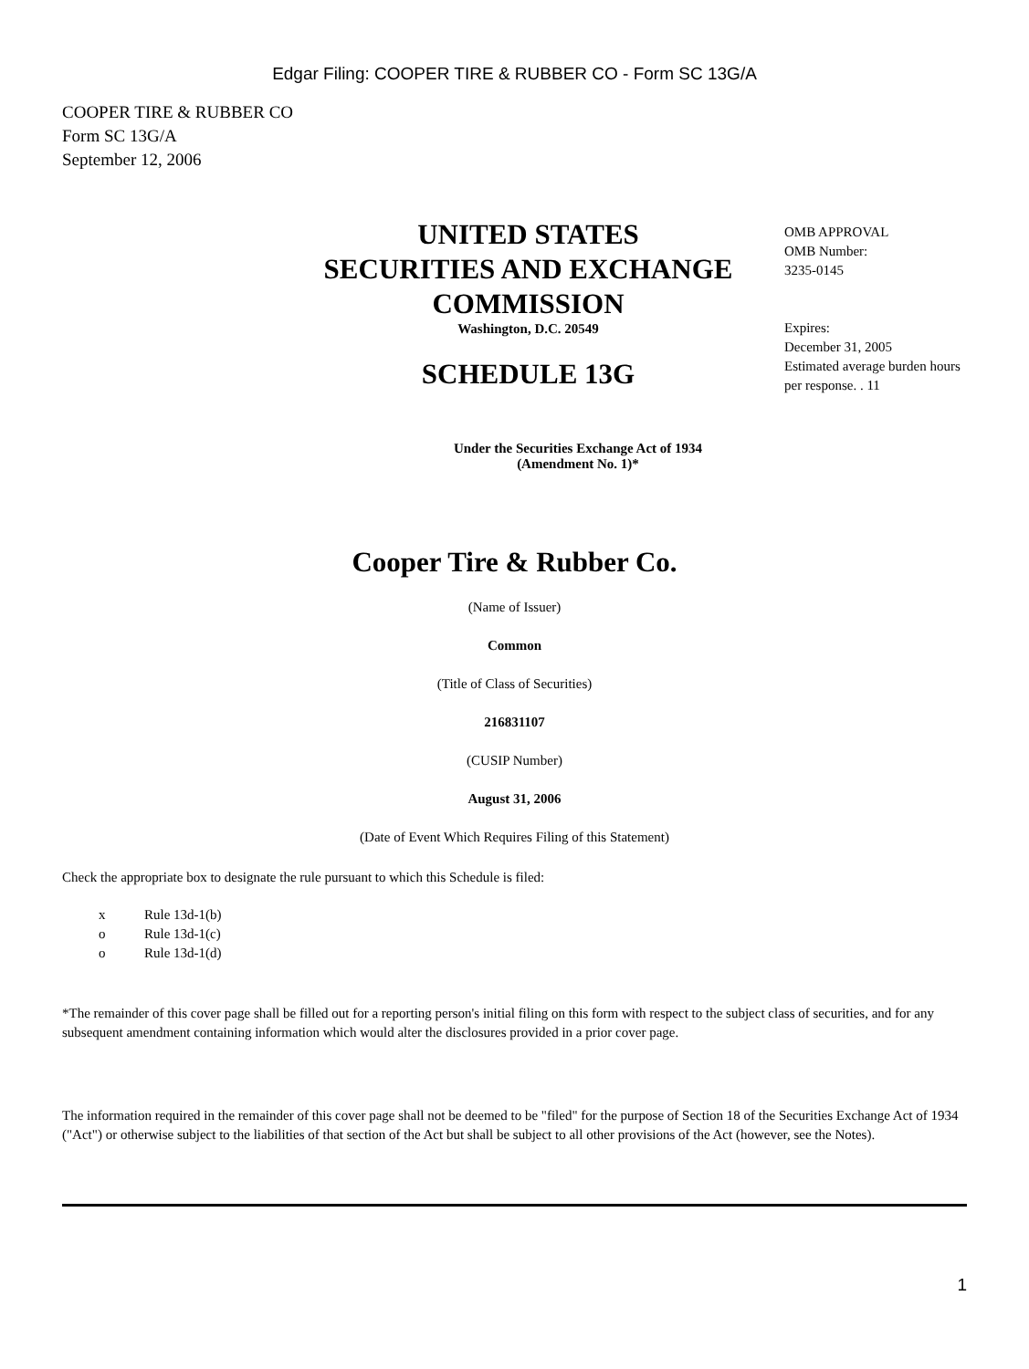Edgar Filing: COOPER TIRE & RUBBER CO - Form SC 13G/A
COOPER TIRE & RUBBER CO
Form SC 13G/A
September 12, 2006
UNITED STATES
SECURITIES AND EXCHANGE
COMMISSION
Washington, D.C. 20549
SCHEDULE 13G
OMB APPROVAL
OMB Number:
3235-0145
Expires:
December 31, 2005
Estimated average burden hours per response. . 11
Under the Securities Exchange Act of 1934
(Amendment No. 1)*
Cooper Tire & Rubber Co.
(Name of Issuer)
Common
(Title of Class of Securities)
216831107
(CUSIP Number)
August 31, 2006
(Date of Event Which Requires Filing of this Statement)
Check the appropriate box to designate the rule pursuant to which this Schedule is filed:
x Rule 13d-1(b)
o Rule 13d-1(c)
o Rule 13d-1(d)
*The remainder of this cover page shall be filled out for a reporting person's initial filing on this form with respect to the subject class of securities, and for any subsequent amendment containing information which would alter the disclosures provided in a prior cover page.
The information required in the remainder of this cover page shall not be deemed to be "filed" for the purpose of Section 18 of the Securities Exchange Act of 1934 ("Act") or otherwise subject to the liabilities of that section of the Act but shall be subject to all other provisions of the Act (however, see the Notes).
1